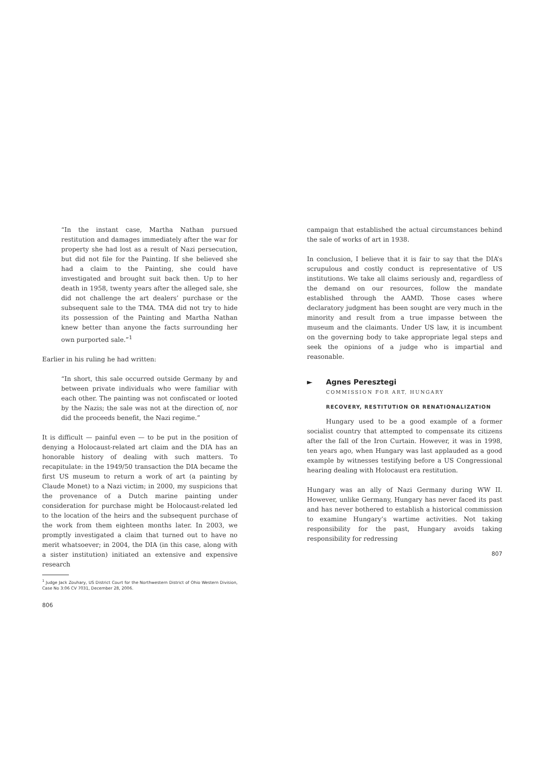“In the instant case, Martha Nathan pursued restitution and damages immediately after the war for property she had lost as a result of Nazi persecution, but did not file for the Painting. If she believed she had a claim to the Painting, she could have investigated and brought suit back then. Up to her death in 1958, twenty years after the alleged sale, she did not challenge the art dealers’ purchase or the subsequent sale to the TMA. TMA did not try to hide its possession of the Painting and Martha Nathan knew better than anyone the facts surrounding her own purported sale.”<sup>1</sup>
Earlier in his ruling he had written:
“In short, this sale occurred outside Germany by and between private individuals who were familiar with each other. The painting was not confiscated or looted by the Nazis; the sale was not at the direction of, nor did the proceeds benefit, the Nazi regime.”
It is difficult — painful even — to be put in the position of denying a Holocaust-related art claim and the DIA has an honorable history of dealing with such matters. To recapitulate: in the 1949/50 transaction the DIA became the first US museum to return a work of art (a painting by Claude Monet) to a Nazi victim; in 2000, my suspicions that the provenance of a Dutch marine painting under consideration for purchase might be Holocaust-related led to the location of the heirs and the subsequent purchase of the work from them eighteen months later. In 2003, we promptly investigated a claim that turned out to have no merit whatsoever; in 2004, the DIA (in this case, along with a sister institution) initiated an extensive and expensive research
<sup>1</sup> Judge Jack Zouhary, US District Court for the Northwestern District of Ohio Western Division, Case No 3:06 CV 7031, December 28, 2006.
806
campaign that established the actual circumstances behind the sale of works of art in 1938.
In conclusion, I believe that it is fair to say that the DIA’s scrupulous and costly conduct is representative of US institutions. We take all claims seriously and, regardless of the demand on our resources, follow the mandate established through the AAMD. Those cases where declaratory judgment has been sought are very much in the minority and result from a true impasse between the museum and the claimants. Under US law, it is incumbent on the governing body to take appropriate legal steps and seek the opinions of a judge who is impartial and reasonable.
► Agnes Peresztegi
COMMISSION FOR ART, HUNGARY
RECOVERY, RESTITUTION OR RENATIONALIZATION
Hungary used to be a good example of a former socialist country that attempted to compensate its citizens after the fall of the Iron Curtain. However, it was in 1998, ten years ago, when Hungary was last applauded as a good example by witnesses testifying before a US Congressional hearing dealing with Holocaust era restitution.
Hungary was an ally of Nazi Germany during WW II. However, unlike Germany, Hungary has never faced its past and has never bothered to establish a historical commission to examine Hungary’s wartime activities. Not taking responsibility for the past, Hungary avoids taking responsibility for redressing
807